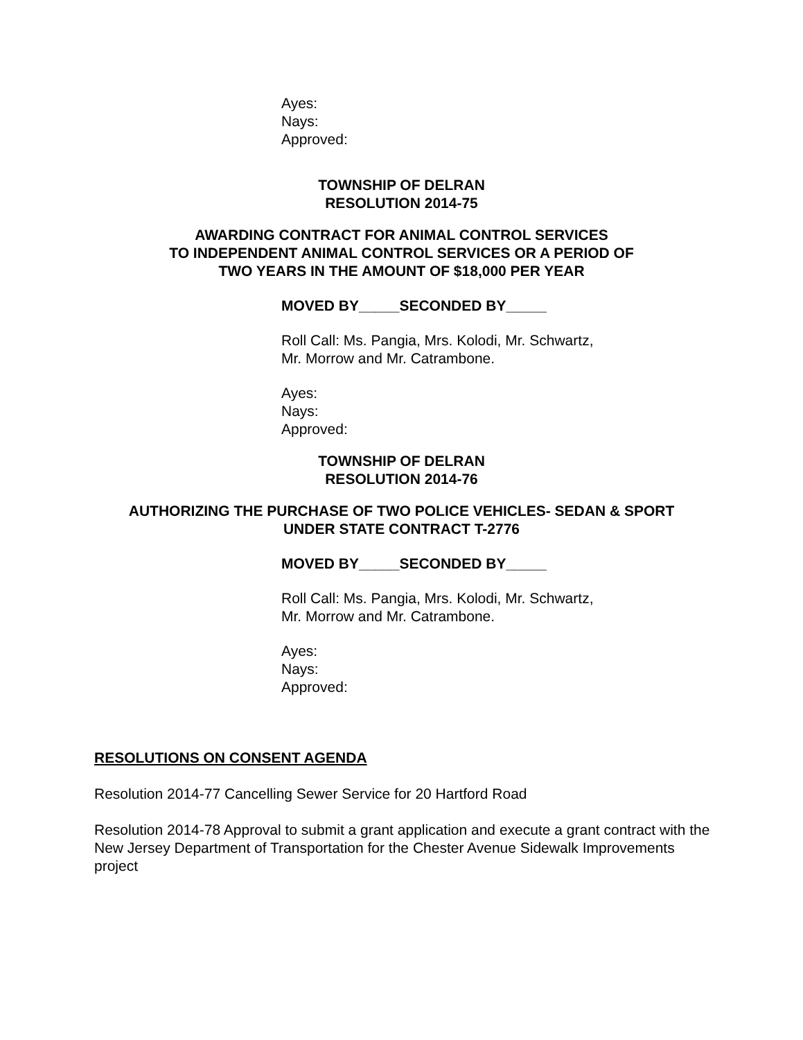Ayes:
Nays:
Approved:
TOWNSHIP OF DELRAN
RESOLUTION 2014-75
AWARDING CONTRACT FOR ANIMAL CONTROL SERVICES
TO INDEPENDENT ANIMAL CONTROL SERVICES OR A PERIOD OF
TWO YEARS IN THE AMOUNT OF $18,000 PER YEAR
MOVED BY_____SECONDED BY_____
Roll Call: Ms. Pangia, Mrs. Kolodi, Mr. Schwartz,
Mr. Morrow and Mr. Catrambone.
Ayes:
Nays:
Approved:
TOWNSHIP OF DELRAN
RESOLUTION 2014-76
AUTHORIZING THE PURCHASE OF TWO POLICE VEHICLES- SEDAN & SPORT
UNDER STATE CONTRACT T-2776
MOVED BY_____SECONDED BY_____
Roll Call: Ms. Pangia, Mrs. Kolodi, Mr. Schwartz,
Mr. Morrow and Mr. Catrambone.
Ayes:
Nays:
Approved:
RESOLUTIONS ON CONSENT AGENDA
Resolution 2014-77 Cancelling Sewer Service for 20 Hartford Road
Resolution 2014-78 Approval to submit a grant application and execute a grant contract with the New Jersey Department of Transportation for the Chester Avenue Sidewalk Improvements project